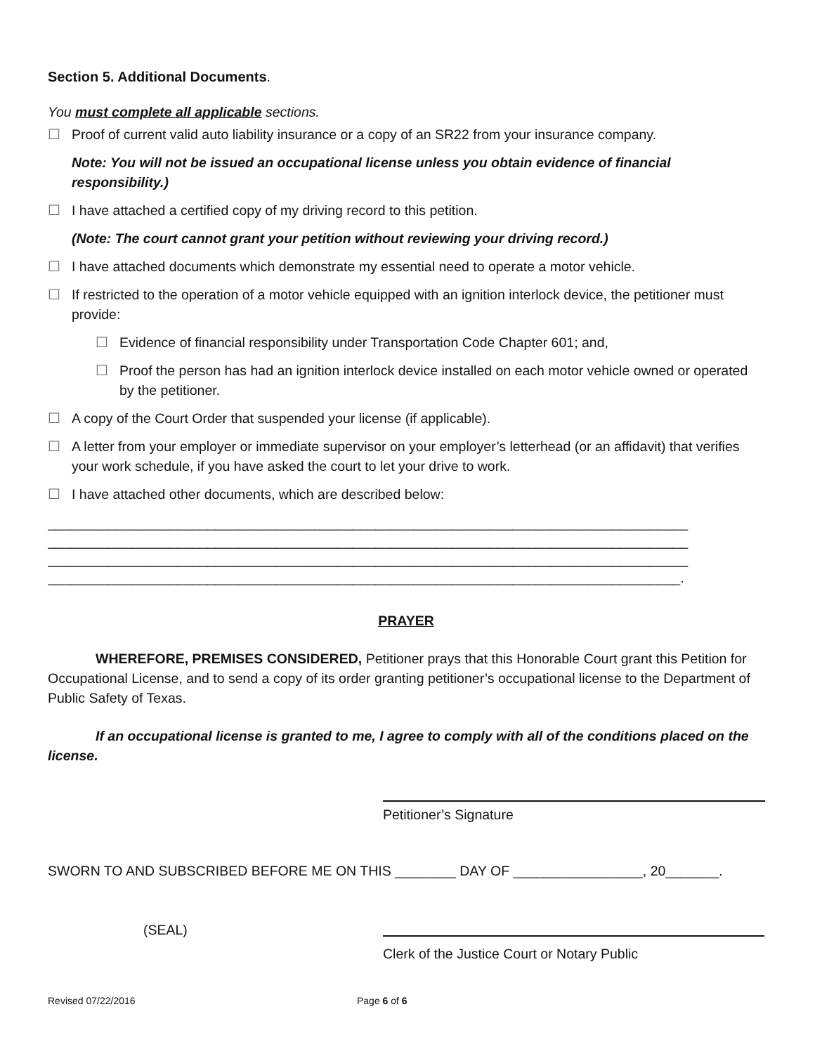Section 5. Additional Documents.
You must complete all applicable sections.
☐ Proof of current valid auto liability insurance or a copy of an SR22 from your insurance company.
Note: You will not be issued an occupational license unless you obtain evidence of financial responsibility.)
☐ I have attached a certified copy of my driving record to this petition.
(Note: The court cannot grant your petition without reviewing your driving record.)
☐ I have attached documents which demonstrate my essential need to operate a motor vehicle.
☐ If restricted to the operation of a motor vehicle equipped with an ignition interlock device, the petitioner must provide:
☐ Evidence of financial responsibility under Transportation Code Chapter 601; and,
☐ Proof the person has had an ignition interlock device installed on each motor vehicle owned or operated by the petitioner.
☐ A copy of the Court Order that suspended your license (if applicable).
☐ A letter from your employer or immediate supervisor on your employer’s letterhead (or an affidavit) that verifies your work schedule, if you have asked the court to let your drive to work.
☐ I have attached other documents, which are described below:
____________________________________________________________________________________
____________________________________________________________________________________
____________________________________________________________________________________
___________________________________________________________________________________.
PRAYER
WHEREFORE, PREMISES CONSIDERED, Petitioner prays that this Honorable Court grant this Petition for Occupational License, and to send a copy of its order granting petitioner’s occupational license to the Department of Public Safety of Texas.
If an occupational license is granted to me, I agree to comply with all of the conditions placed on the license.
Petitioner’s Signature
SWORN TO AND SUBSCRIBED BEFORE ME ON THIS ________ DAY OF _________________, 20_______.
(SEAL)
Clerk of the Justice Court or Notary Public
Revised 07/22/2016 Page 6 of 6